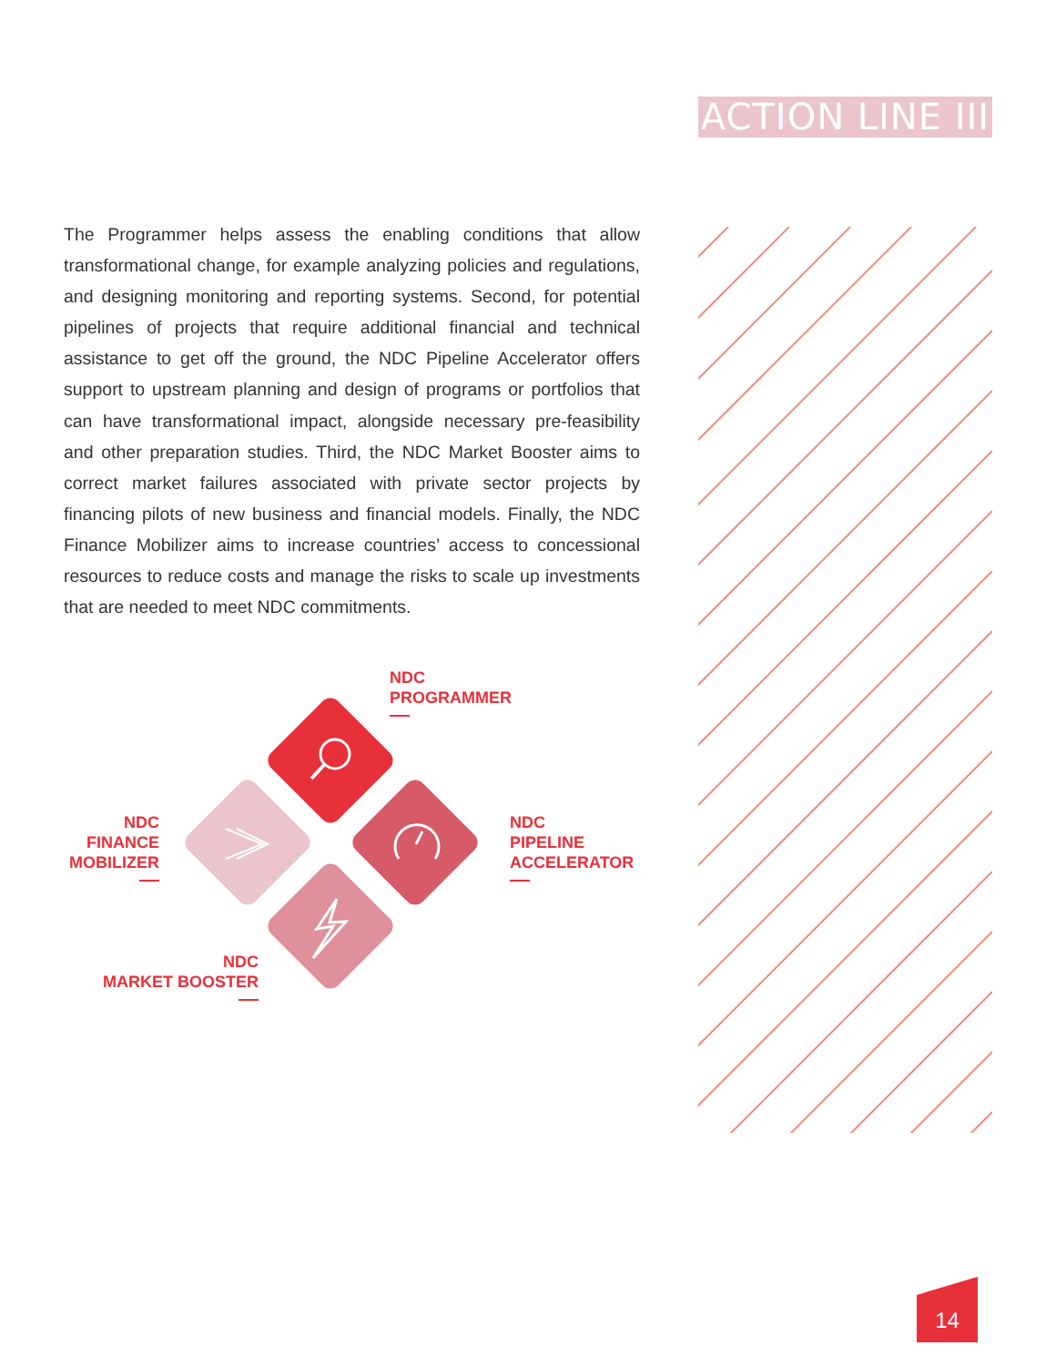ACTION LINE III
The Programmer helps assess the enabling conditions that allow transformational change, for example analyzing policies and regulations, and designing monitoring and reporting systems. Second, for potential pipelines of projects that require additional financial and technical assistance to get off the ground, the NDC Pipeline Accelerator offers support to upstream planning and design of programs or portfolios that can have transformational impact, alongside necessary pre-feasibility and other preparation studies. Third, the NDC Market Booster aims to correct market failures associ­ated with private sector projects by financing pilots of new business and financial models. Finally, the NDC Finance Mobilizer aims to increase countries’ access to concessional resources to reduce costs and manage the risks to scale up investments that are needed to meet NDC commitments.
NDC
PROGRAMMER
NDC
PIPELINE
ACCELERATOR
NDC
FINANCE
MOBILIZER
NDC
MARKET BOOSTER
14